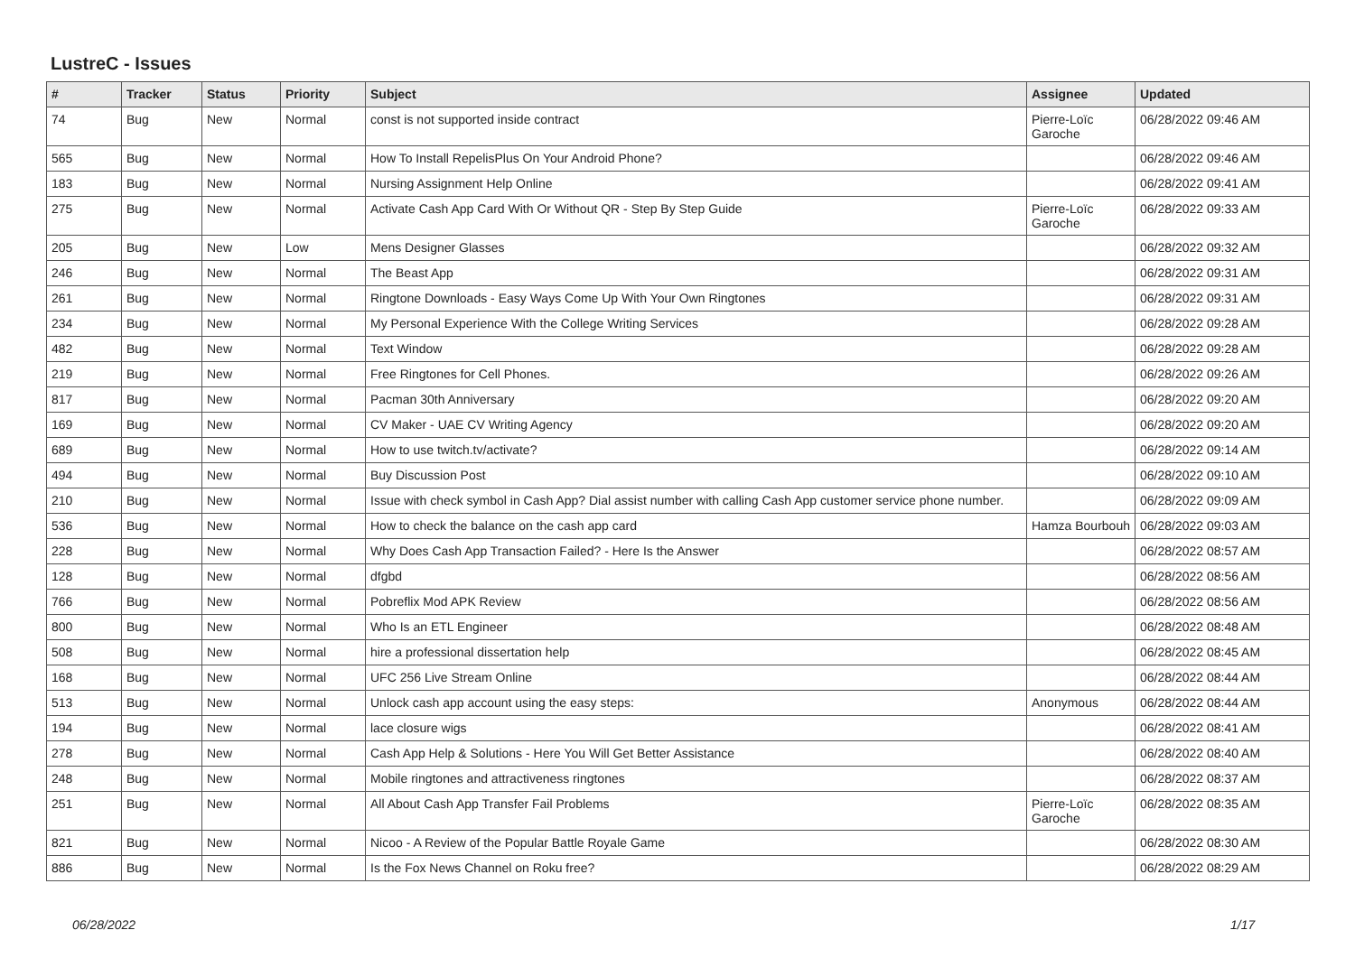LustreC - Issues
| # | Tracker | Status | Priority | Subject | Assignee | Updated |
| --- | --- | --- | --- | --- | --- | --- |
| 74 | Bug | New | Normal | const is not supported inside contract | Pierre-Loïc Garoche | 06/28/2022 09:46 AM |
| 565 | Bug | New | Normal | How To Install RepelisPlus On Your Android Phone? | | 06/28/2022 09:46 AM |
| 183 | Bug | New | Normal | Nursing Assignment Help Online | | 06/28/2022 09:41 AM |
| 275 | Bug | New | Normal | Activate Cash App Card With Or Without QR - Step By Step Guide | Pierre-Loïc Garoche | 06/28/2022 09:33 AM |
| 205 | Bug | New | Low | Mens Designer Glasses | | 06/28/2022 09:32 AM |
| 246 | Bug | New | Normal | The Beast App | | 06/28/2022 09:31 AM |
| 261 | Bug | New | Normal | Ringtone Downloads - Easy Ways Come Up With Your Own Ringtones | | 06/28/2022 09:31 AM |
| 234 | Bug | New | Normal | My Personal Experience With the College Writing Services | | 06/28/2022 09:28 AM |
| 482 | Bug | New | Normal | Text Window | | 06/28/2022 09:28 AM |
| 219 | Bug | New | Normal | Free Ringtones for Cell Phones. | | 06/28/2022 09:26 AM |
| 817 | Bug | New | Normal | Pacman 30th Anniversary | | 06/28/2022 09:20 AM |
| 169 | Bug | New | Normal | CV Maker - UAE CV Writing Agency | | 06/28/2022 09:20 AM |
| 689 | Bug | New | Normal | How to use twitch.tv/activate? | | 06/28/2022 09:14 AM |
| 494 | Bug | New | Normal | Buy Discussion Post | | 06/28/2022 09:10 AM |
| 210 | Bug | New | Normal | Issue with check symbol in Cash App? Dial assist number with calling Cash App customer service phone number. | | 06/28/2022 09:09 AM |
| 536 | Bug | New | Normal | How to check the balance on the cash app card | Hamza Bourbouh | 06/28/2022 09:03 AM |
| 228 | Bug | New | Normal | Why Does Cash App Transaction Failed? - Here Is the Answer | | 06/28/2022 08:57 AM |
| 128 | Bug | New | Normal | dfgbd | | 06/28/2022 08:56 AM |
| 766 | Bug | New | Normal | Pobreflix Mod APK Review | | 06/28/2022 08:56 AM |
| 800 | Bug | New | Normal | Who Is an ETL Engineer | | 06/28/2022 08:48 AM |
| 508 | Bug | New | Normal | hire a professional dissertation help | | 06/28/2022 08:45 AM |
| 168 | Bug | New | Normal | UFC 256 Live Stream Online | | 06/28/2022 08:44 AM |
| 513 | Bug | New | Normal | Unlock cash app account using the easy steps: | Anonymous | 06/28/2022 08:44 AM |
| 194 | Bug | New | Normal | lace closure wigs | | 06/28/2022 08:41 AM |
| 278 | Bug | New | Normal | Cash App Help & Solutions - Here You Will Get Better Assistance | | 06/28/2022 08:40 AM |
| 248 | Bug | New | Normal | Mobile ringtones and attractiveness ringtones | | 06/28/2022 08:37 AM |
| 251 | Bug | New | Normal | All About Cash App Transfer Fail Problems | Pierre-Loïc Garoche | 06/28/2022 08:35 AM |
| 821 | Bug | New | Normal | Nicoo - A Review of the Popular Battle Royale Game | | 06/28/2022 08:30 AM |
| 886 | Bug | New | Normal | Is the Fox News Channel on Roku free? | | 06/28/2022 08:29 AM |
06/28/2022 1/17